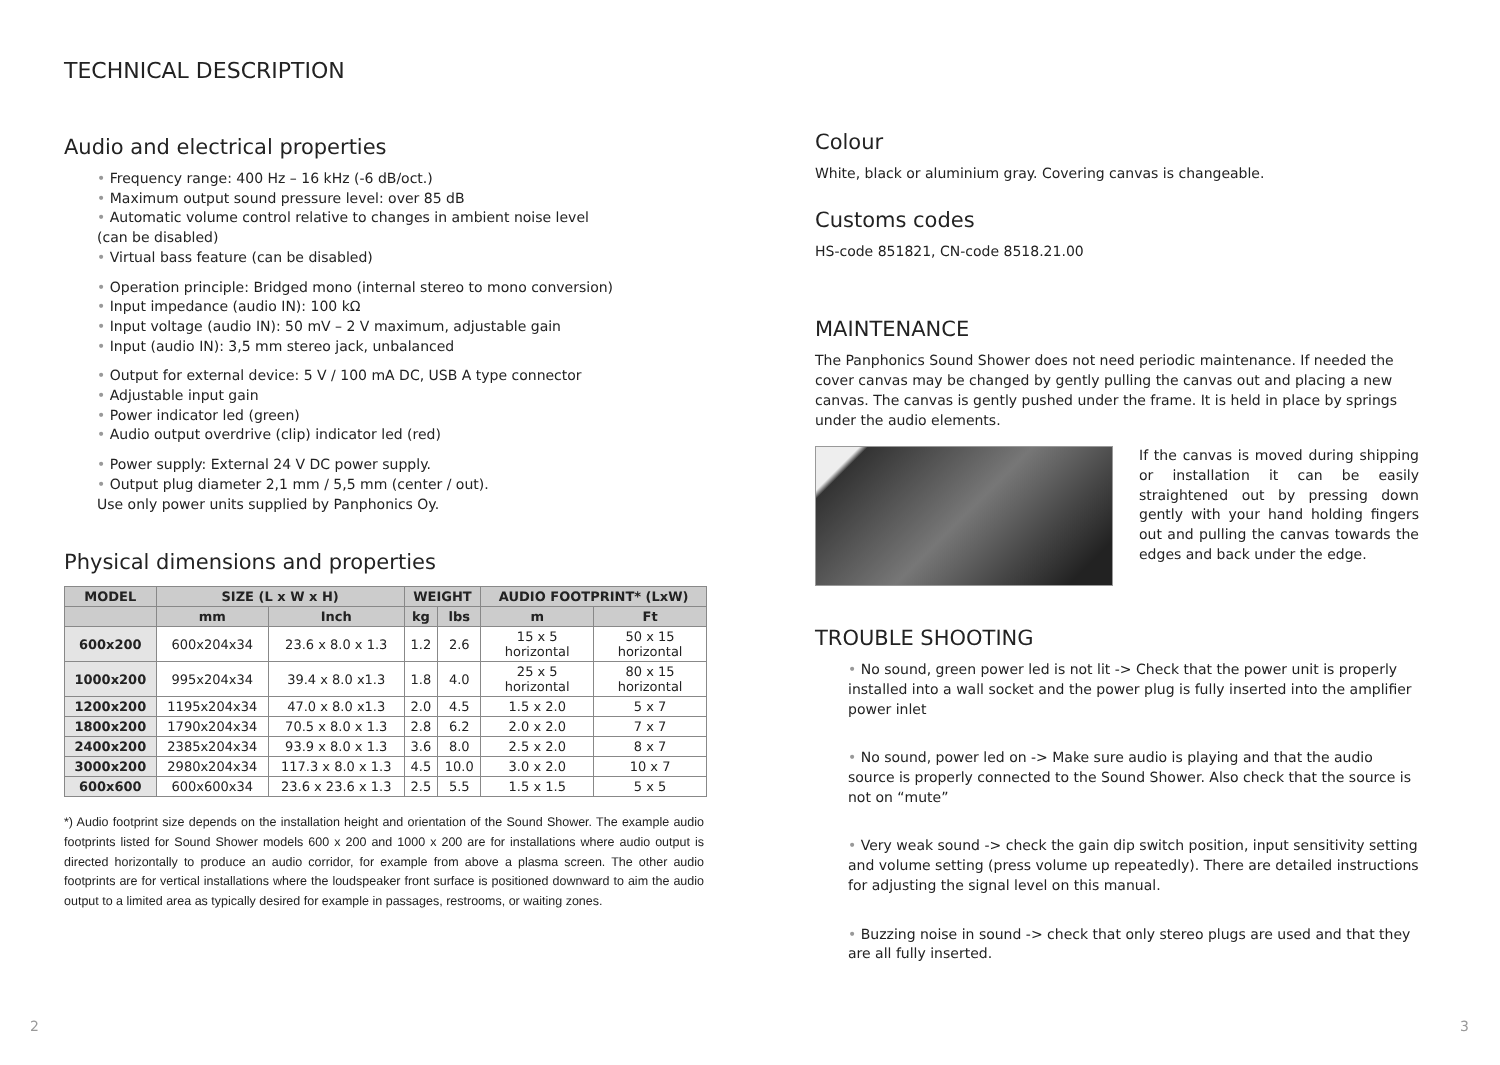TECHNICAL DESCRIPTION
Audio and electrical properties
Frequency range: 400 Hz – 16 kHz (-6 dB/oct.)
Maximum output sound pressure level: over 85 dB
Automatic volume control relative to changes in ambient noise level
(can be disabled)
Virtual bass feature (can be disabled)
Operation principle: Bridged mono (internal stereo to mono conversion)
Input impedance (audio IN): 100 kΩ
Input voltage (audio IN): 50 mV – 2 V maximum, adjustable gain
Input (audio IN): 3,5 mm stereo jack, unbalanced
Output for external device: 5 V / 100 mA DC, USB A type connector
Adjustable input gain
Power indicator led (green)
Audio output overdrive (clip) indicator led (red)
Power supply: External 24 V DC power supply.
Output plug diameter 2,1 mm / 5,5 mm (center / out).
Use only power units supplied by Panphonics Oy.
Physical dimensions and properties
| MODEL | SIZE (L x W x H) | | WEIGHT | | AUDIO FOOTPRINT* (LxW) | |
| --- | --- | --- | --- | --- | --- | --- |
| | mm | Inch | kg | lbs | m | Ft |
| 600x200 | 600x204x34 | 23.6 x 8.0 x 1.3 | 1.2 | 2.6 | 15 x 5 horizontal | 50 x 15 horizontal |
| 1000x200 | 995x204x34 | 39.4 x 8.0 x1.3 | 1.8 | 4.0 | 25 x 5 horizontal | 80 x 15 horizontal |
| 1200x200 | 1195x204x34 | 47.0 x 8.0 x1.3 | 2.0 | 4.5 | 1.5 x 2.0 | 5 x 7 |
| 1800x200 | 1790x204x34 | 70.5 x 8.0 x 1.3 | 2.8 | 6.2 | 2.0 x 2.0 | 7 x 7 |
| 2400x200 | 2385x204x34 | 93.9 x 8.0 x 1.3 | 3.6 | 8.0 | 2.5 x 2.0 | 8 x 7 |
| 3000x200 | 2980x204x34 | 117.3 x 8.0 x 1.3 | 4.5 | 10.0 | 3.0 x 2.0 | 10 x 7 |
| 600x600 | 600x600x34 | 23.6 x 23.6 x 1.3 | 2.5 | 5.5 | 1.5 x 1.5 | 5 x 5 |
*) Audio footprint size depends on the installation height and orientation of the Sound Shower. The example audio footprints listed for Sound Shower models 600 x 200 and 1000 x 200 are for installations where audio output is directed horizontally to produce an audio corridor, for example from above a plasma screen. The other audio footprints are for vertical installations where the loudspeaker front surface is positioned downward to aim the audio output to a limited area as typically desired for example in passages, restrooms, or waiting zones.
Colour
White, black or aluminium gray. Covering canvas is changeable.
Customs codes
HS-code 851821, CN-code 8518.21.00
MAINTENANCE
The Panphonics Sound Shower does not need periodic maintenance. If needed the cover canvas may be changed by gently pulling the canvas out and placing a new canvas. The canvas is gently pushed under the frame. It is held in place by springs under the audio elements.
If the canvas is moved during shipping or installation it can be easily straightened out by pressing down gently with your hand holding fingers out and pulling the canvas towards the edges and back under the edge.
TROUBLE SHOOTING
No sound, green power led is not lit -> Check that the power unit is properly installed into a wall socket and the power plug is fully inserted into the amplifier power inlet
No sound, power led on -> Make sure audio is playing and that the audio source is properly connected to the Sound Shower. Also check that the source is not on “mute”
Very weak sound -> check the gain dip switch position, input sensitivity setting and volume setting (press volume up repeatedly). There are detailed instructions for adjusting the signal level on this manual.
Buzzing noise in sound -> check that only stereo plugs are used and that they are all fully inserted.
2 3